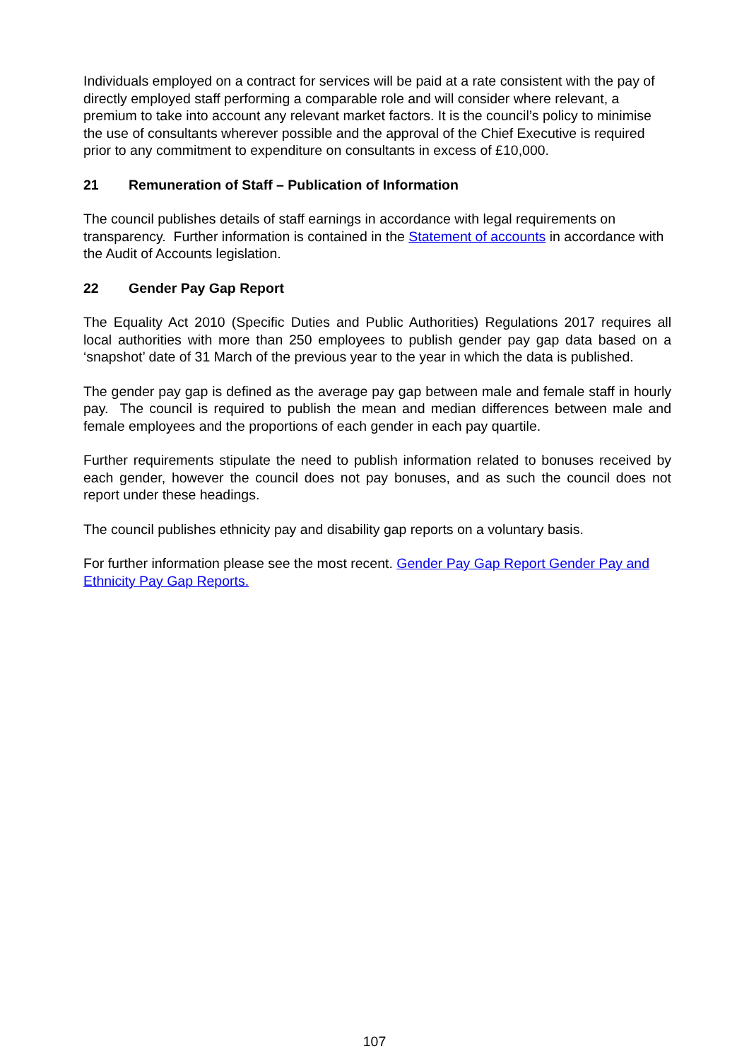Individuals employed on a contract for services will be paid at a rate consistent with the pay of directly employed staff performing a comparable role and will consider where relevant, a premium to take into account any relevant market factors. It is the council’s policy to minimise the use of consultants wherever possible and the approval of the Chief Executive is required prior to any commitment to expenditure on consultants in excess of £10,000.
21 Remuneration of Staff – Publication of Information
The council publishes details of staff earnings in accordance with legal requirements on transparency. Further information is contained in the Statement of accounts in accordance with the Audit of Accounts legislation.
22 Gender Pay Gap Report
The Equality Act 2010 (Specific Duties and Public Authorities) Regulations 2017 requires all local authorities with more than 250 employees to publish gender pay gap data based on a ‘snapshot’ date of 31 March of the previous year to the year in which the data is published.
The gender pay gap is defined as the average pay gap between male and female staff in hourly pay. The council is required to publish the mean and median differences between male and female employees and the proportions of each gender in each pay quartile.
Further requirements stipulate the need to publish information related to bonuses received by each gender, however the council does not pay bonuses, and as such the council does not report under these headings.
The council publishes ethnicity pay and disability gap reports on a voluntary basis.
For further information please see the most recent. Gender Pay Gap Report Gender Pay and Ethnicity Pay Gap Reports.
107